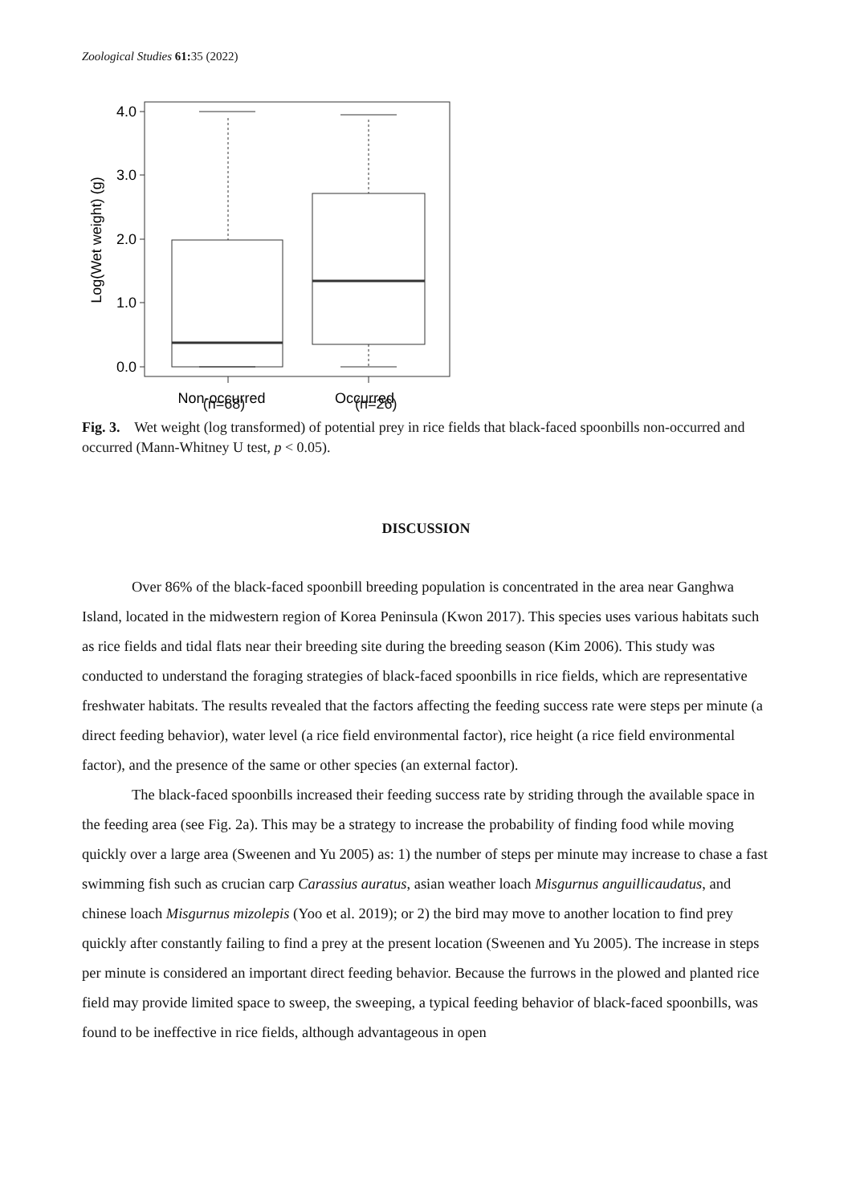Zoological Studies 61: 35 (2022)
4.0
3.0
2.0
1.0
0.0
Log(Wet weight) (g)
Non-occurred
Occurred
(n=68) (n=26)
Fig. 3. Wet weight (log transformed) of potential prey in rice fields that black-faced spoonbills non-occurred and occurred (Mann-Whitney U test, p < 0.05).
DISCUSSION
Over 86% of the black-faced spoonbill breeding population is concentrated in the area near Ganghwa Island, located in the midwestern region of Korea Peninsula (Kwon 2017). This species uses various habitats such as rice fields and tidal flats near their breeding site during the breeding season (Kim 2006). This study was conducted to understand the foraging strategies of black-faced spoonbills in rice fields, which are representative freshwater habitats. The results revealed that the factors affecting the feeding success rate were steps per minute (a direct feeding behavior), water level (a rice field environmental factor), rice height (a rice field environmental factor), and the presence of the same or other species (an external factor).
The black-faced spoonbills increased their feeding success rate by striding through the available space in the feeding area (see Fig. 2a). This may be a strategy to increase the probability of finding food while moving quickly over a large area (Sweenen and Yu 2005) as: 1) the number of steps per minute may increase to chase a fast swimming fish such as crucian carp Carassius auratus, asian weather loach Misgurnus anguillicaudatus, and chinese loach Misgurnus mizolepis (Yoo et al. 2019); or 2) the bird may move to another location to find prey quickly after constantly failing to find a prey at the present location (Sweenen and Yu 2005). The increase in steps per minute is considered an important direct feeding behavior. Because the furrows in the plowed and planted rice field may provide limited space to sweep, the sweeping, a typical feeding behavior of black-faced spoonbills, was found to be ineffective in rice fields, although advantageous in open